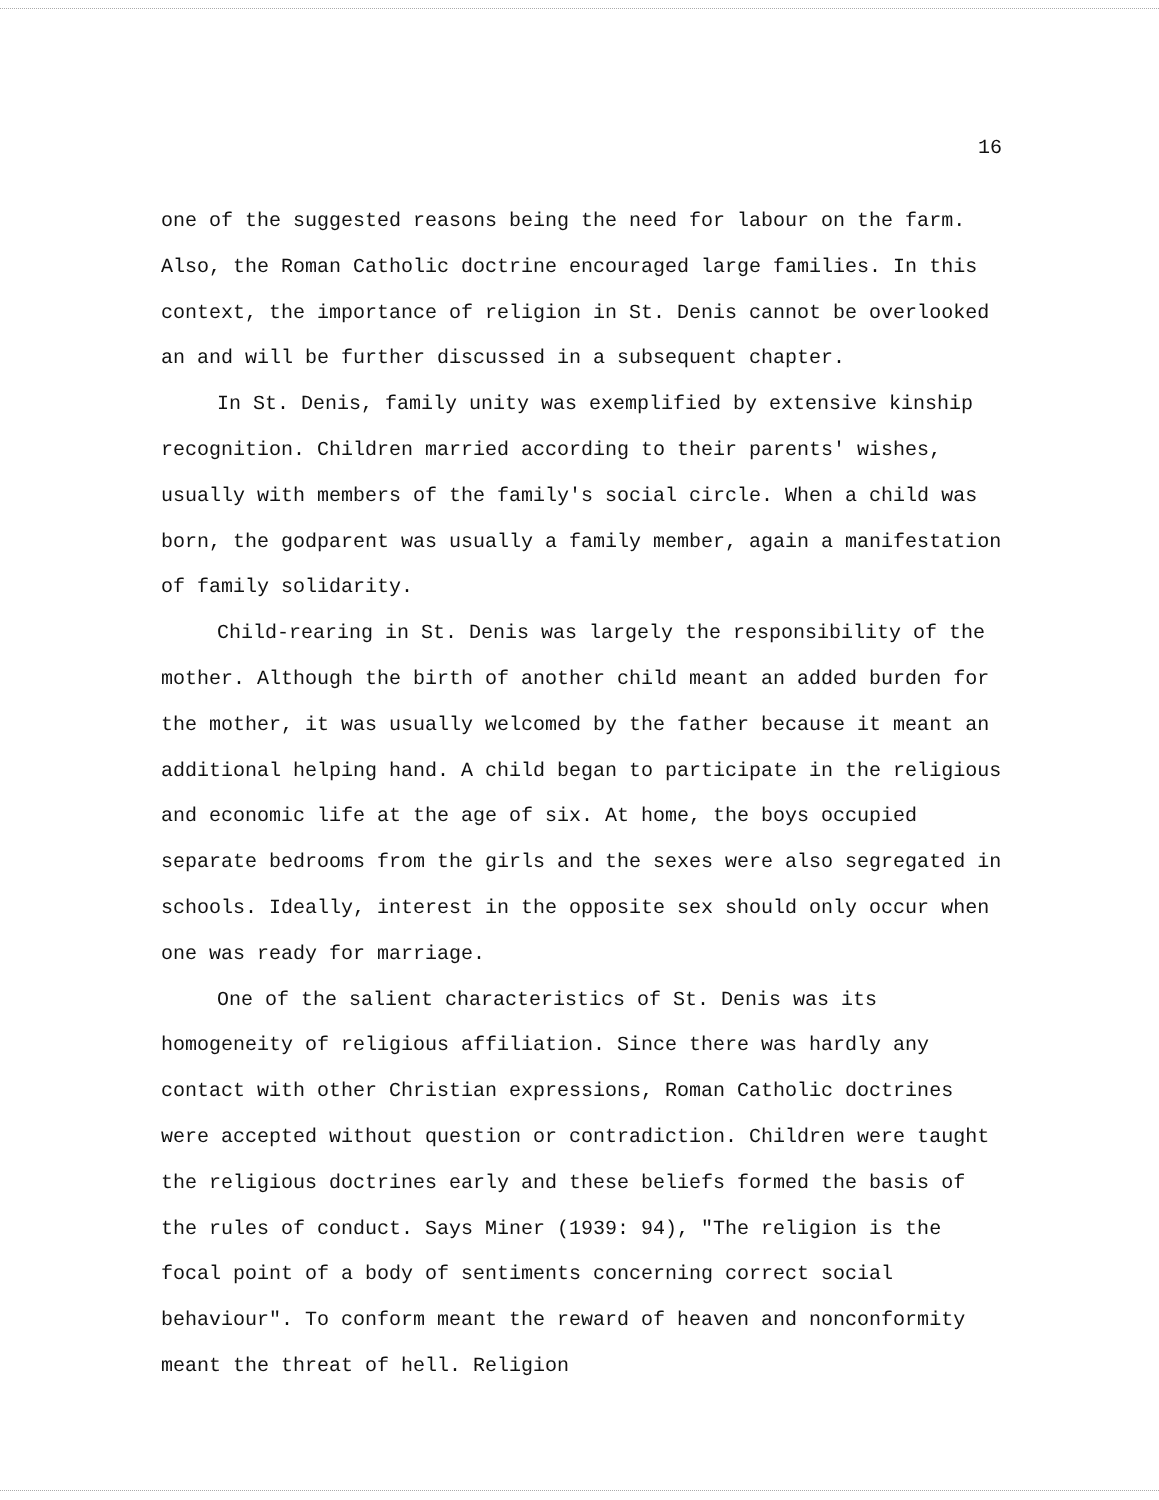16
one of the suggested reasons being the need for labour on the farm. Also, the Roman Catholic doctrine encouraged large families. In this context, the importance of religion in St. Denis cannot be overlooked an and will be further discussed in a subsequent chapter.
In St. Denis, family unity was exemplified by extensive kinship recognition. Children married according to their parents' wishes, usually with members of the family's social circle. When a child was born, the godparent was usually a family member, again a manifestation of family solidarity.
Child-rearing in St. Denis was largely the responsibility of the mother. Although the birth of another child meant an added burden for the mother, it was usually welcomed by the father because it meant an additional helping hand. A child began to participate in the religious and economic life at the age of six. At home, the boys occupied separate bedrooms from the girls and the sexes were also segregated in schools. Ideally, interest in the opposite sex should only occur when one was ready for marriage.
One of the salient characteristics of St. Denis was its homogeneity of religious affiliation. Since there was hardly any contact with other Christian expressions, Roman Catholic doctrines were accepted without question or contradiction. Children were taught the religious doctrines early and these beliefs formed the basis of the rules of conduct. Says Miner (1939: 94), "The religion is the focal point of a body of sentiments concerning correct social behaviour". To conform meant the reward of heaven and nonconformity meant the threat of hell. Religion